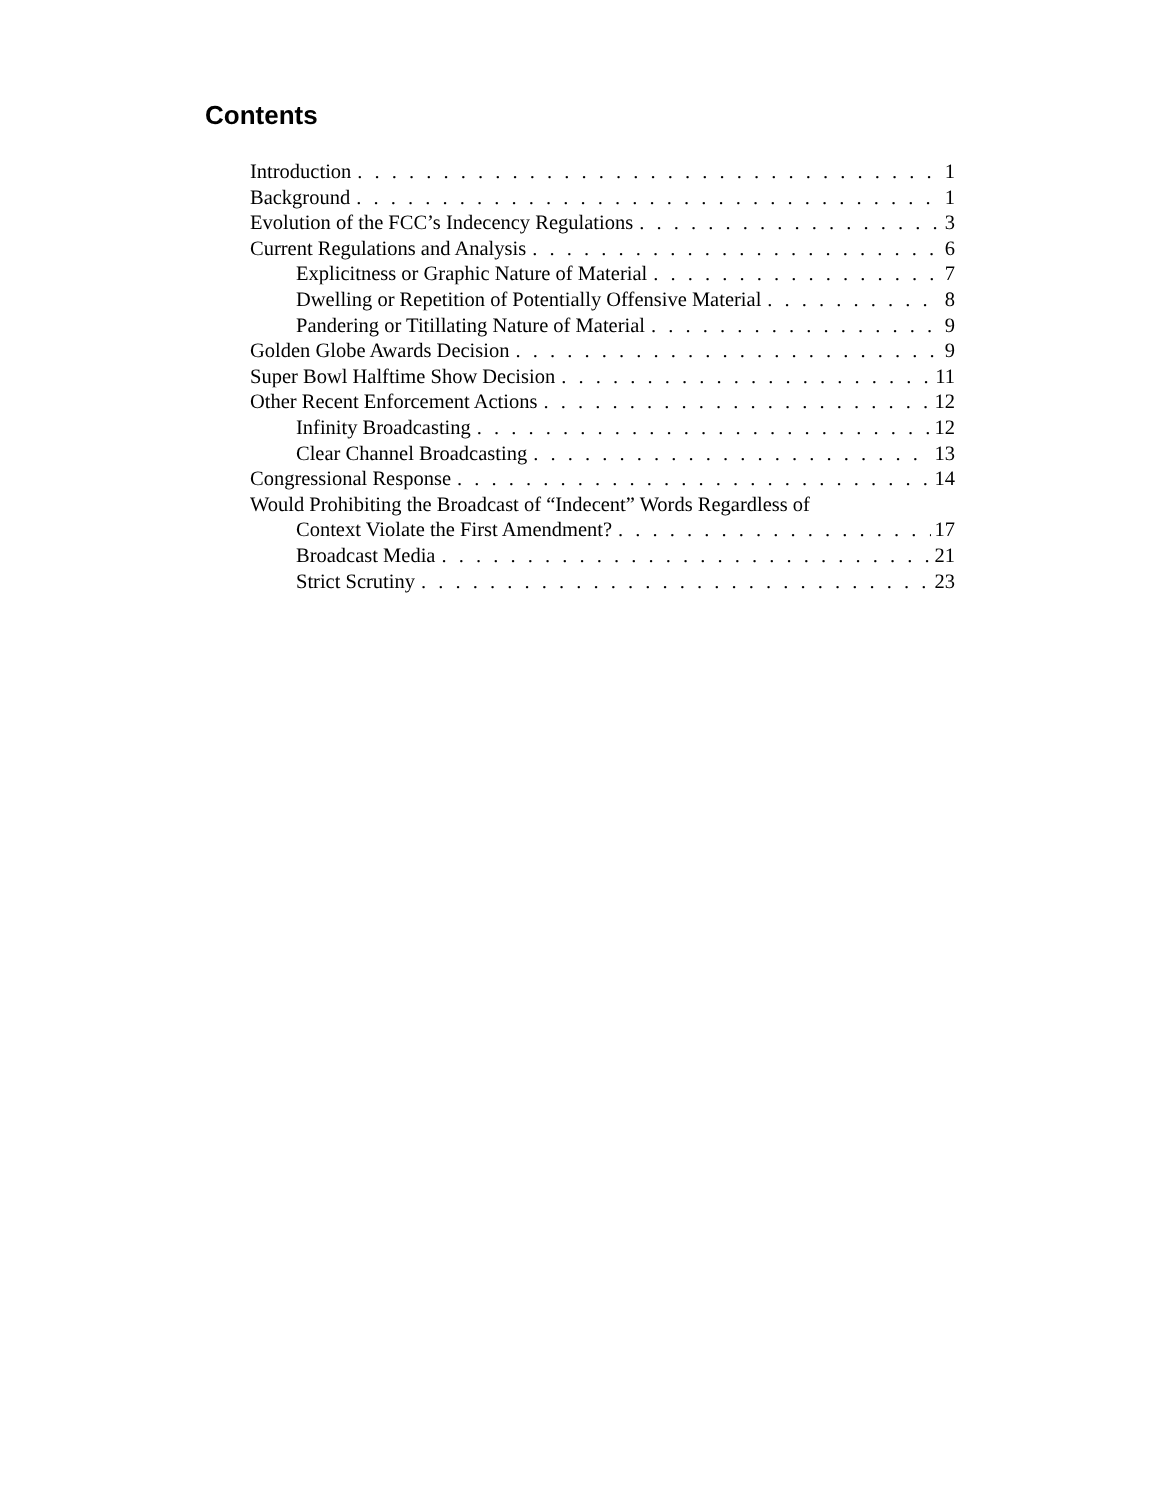Contents
Introduction 1
Background 1
Evolution of the FCC’s Indecency Regulations 3
Current Regulations and Analysis 6
Explicitness or Graphic Nature of Material 7
Dwelling or Repetition of Potentially Offensive Material 8
Pandering or Titillating Nature of Material 9
Golden Globe Awards Decision 9
Super Bowl Halftime Show Decision 11
Other Recent Enforcement Actions 12
Infinity Broadcasting 12
Clear Channel Broadcasting 13
Congressional Response 14
Would Prohibiting the Broadcast of “Indecent” Words Regardless of
Context Violate the First Amendment? 17
Broadcast Media 21
Strict Scrutiny 23